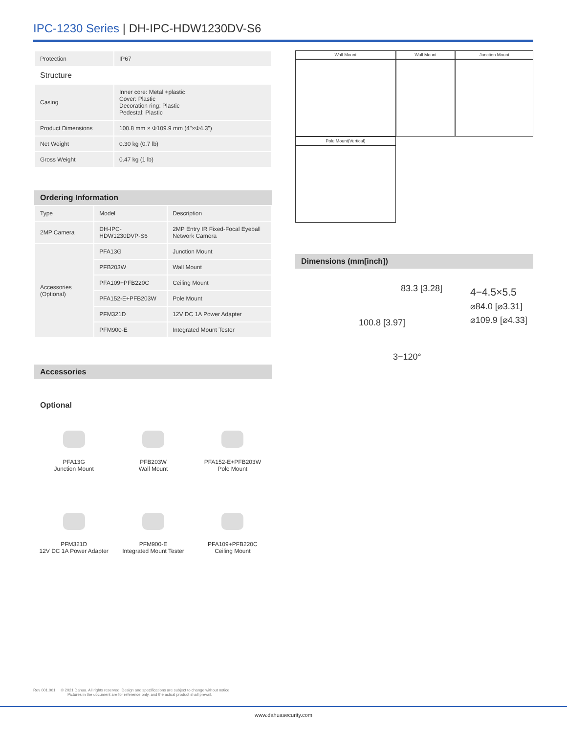IPC-1230 Series | DH-IPC-HDW1230DV-S6
| Protection | IP67 |
| Structure | |
| Casing | Inner core: Metal +plastic Cover: Plastic Decoration ring: Plastic Pedestal: Plastic |
| Product Dimensions | 100.8 mm × Φ109.9 mm (4"×Φ4.3") |
| Net Weight | 0.30 kg (0.7 lb) |
| Gross Weight | 0.47 kg (1 lb) |
Ordering Information
| Type | Model | Description |
| --- | --- | --- |
| 2MP Camera | DH-IPC-HDW1230DVP-S6 | 2MP Entry IR Fixed-Focal Eyeball Network Camera |
| Accessories (Optional) | PFA13G | Junction Mount |
| | PFB203W | Wall Mount |
| | PFA109+PFB220C | Ceiling Mount |
| | PFA152-E+PFB203W | Pole Mount |
| | PFM321D | 12V DC 1A Power Adapter |
| | PFM900-E | Integrated Mount Tester |
Accessories
Optional
PFA13G
Junction Mount
PFB203W
Wall Mount
PFA152-E+PFB203W
Pole Mount
PFM321D
12V DC 1A Power Adapter
PFM900-E
Integrated Mount Tester
PFA109+PFB220C
Ceiling Mount
| Wall Mount | Wall Mount | Junction Mount |
| Pole Mount(Vertical) | | |
Dimensions (mm[inch])
83.3 [3.28] 4−4.5×5.5
⌀84.0 [⌀3.31]
⌀109.9 [⌀4.33] 100.8 [3.97]
3−120°
Rev 001.001 © 2021 Dahua. All rights reserved. Design and specifications are subject to change without notice.
Pictures in the document are for reference only, and the actual product shall prevail.
www.dahuasecurity.com